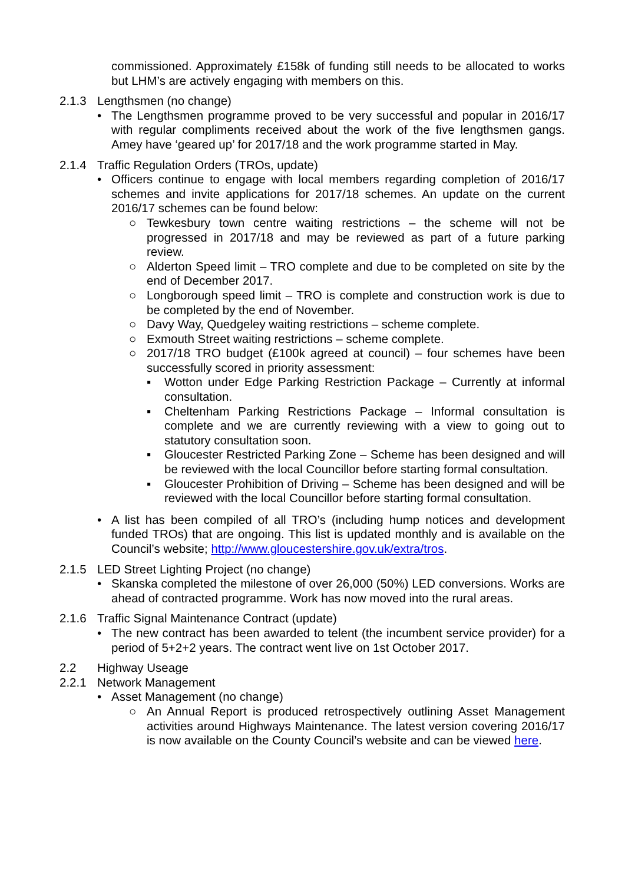commissioned. Approximately £158k of funding still needs to be allocated to works but LHM’s are actively engaging with members on this.
2.1.3 Lengthsmen (no change)
• The Lengthsmen programme proved to be very successful and popular in 2016/17 with regular compliments received about the work of the five lengthsmen gangs. Amey have ‘geared up’ for 2017/18 and the work programme started in May.
2.1.4 Traffic Regulation Orders (TROs, update)
• Officers continue to engage with local members regarding completion of 2016/17 schemes and invite applications for 2017/18 schemes. An update on the current 2016/17 schemes can be found below:
○ Tewkesbury town centre waiting restrictions – the scheme will not be progressed in 2017/18 and may be reviewed as part of a future parking review.
○ Alderton Speed limit – TRO complete and due to be completed on site by the end of December 2017.
○ Longborough speed limit – TRO is complete and construction work is due to be completed by the end of November.
○ Davy Way, Quedgeley waiting restrictions – scheme complete.
○ Exmouth Street waiting restrictions – scheme complete.
○ 2017/18 TRO budget (£100k agreed at council) – four schemes have been successfully scored in priority assessment:
▪ Wotton under Edge Parking Restriction Package – Currently at informal consultation.
▪ Cheltenham Parking Restrictions Package – Informal consultation is complete and we are currently reviewing with a view to going out to statutory consultation soon.
▪ Gloucester Restricted Parking Zone – Scheme has been designed and will be reviewed with the local Councillor before starting formal consultation.
▪ Gloucester Prohibition of Driving – Scheme has been designed and will be reviewed with the local Councillor before starting formal consultation.
• A list has been compiled of all TRO’s (including hump notices and development funded TROs) that are ongoing. This list is updated monthly and is available on the Council’s website; http://www.gloucestershire.gov.uk/extra/tros.
2.1.5 LED Street Lighting Project (no change)
• Skanska completed the milestone of over 26,000 (50%) LED conversions. Works are ahead of contracted programme. Work has now moved into the rural areas.
2.1.6 Traffic Signal Maintenance Contract (update)
• The new contract has been awarded to telent (the incumbent service provider) for a period of 5+2+2 years. The contract went live on 1st October 2017.
2.2 Highway Useage
2.2.1 Network Management
• Asset Management (no change)
○ An Annual Report is produced retrospectively outlining Asset Management activities around Highways Maintenance. The latest version covering 2016/17 is now available on the County Council’s website and can be viewed here.